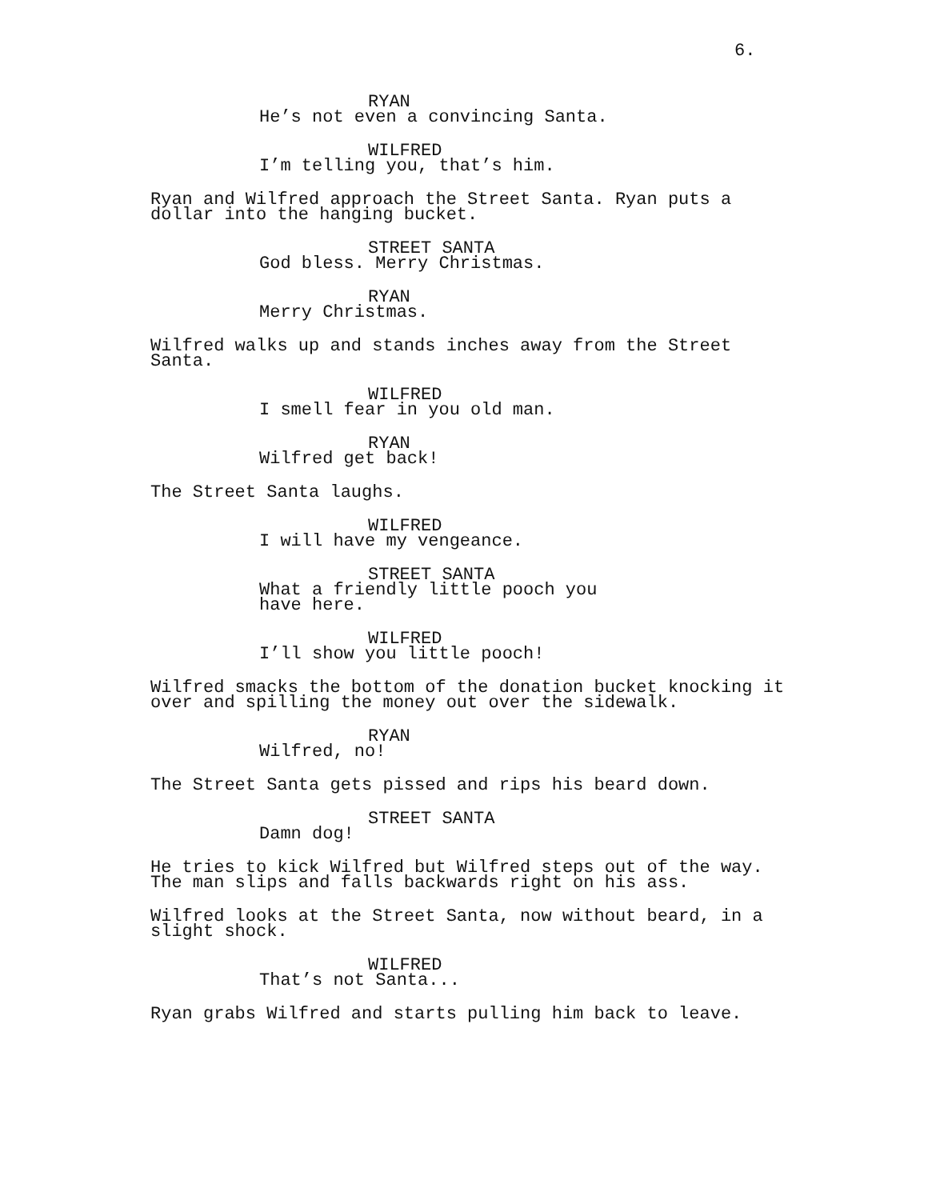6.
RYAN
He’s not even a convincing Santa.
WILFRED
I’m telling you, that’s him.
Ryan and Wilfred approach the Street Santa. Ryan puts a
dollar into the hanging bucket.
STREET SANTA
God bless. Merry Christmas.
RYAN
Merry Christmas.
Wilfred walks up and stands inches away from the Street
Santa.
WILFRED
I smell fear in you old man.
RYAN
Wilfred get back!
The Street Santa laughs.
WILFRED
I will have my vengeance.
STREET SANTA
What a friendly little pooch you
have here.
WILFRED
I’ll show you little pooch!
Wilfred smacks the bottom of the donation bucket knocking it
over and spilling the money out over the sidewalk.
RYAN
Wilfred, no!
The Street Santa gets pissed and rips his beard down.
STREET SANTA
Damn dog!
He tries to kick Wilfred but Wilfred steps out of the way.
The man slips and falls backwards right on his ass.
Wilfred looks at the Street Santa, now without beard, in a
slight shock.
WILFRED
That’s not Santa...
Ryan grabs Wilfred and starts pulling him back to leave.